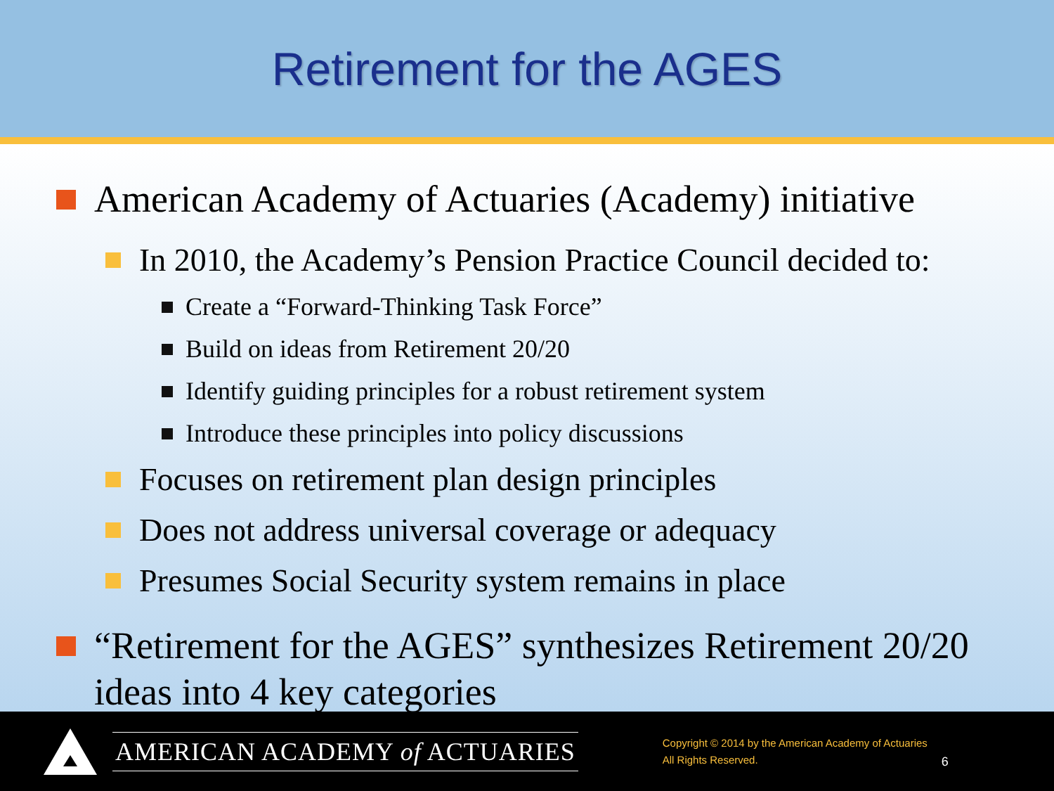Retirement for the AGES
American Academy of Actuaries (Academy) initiative
In 2010, the Academy’s Pension Practice Council decided to:
Create a “Forward-Thinking Task Force”
Build on ideas from Retirement 20/20
Identify guiding principles for a robust retirement system
Introduce these principles into policy discussions
Focuses on retirement plan design principles
Does not address universal coverage or adequacy
Presumes Social Security system remains in place
“Retirement for the AGES” synthesizes Retirement 20/20 ideas into 4 key categories
AMERICAN ACADEMY of ACTUARIES
Copyright © 2014 by the American Academy of Actuaries
All Rights Reserved.
6